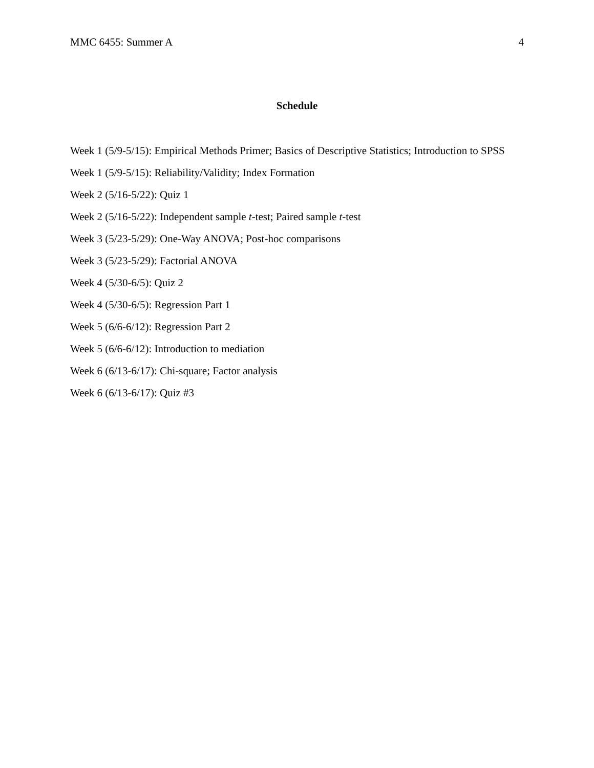MMC 6455: Summer A 4
Schedule
Week 1 (5/9-5/15): Empirical Methods Primer; Basics of Descriptive Statistics; Introduction to SPSS
Week 1 (5/9-5/15): Reliability/Validity; Index Formation
Week 2 (5/16-5/22): Quiz 1
Week 2 (5/16-5/22): Independent sample t-test; Paired sample t-test
Week 3 (5/23-5/29): One-Way ANOVA; Post-hoc comparisons
Week 3 (5/23-5/29): Factorial ANOVA
Week 4 (5/30-6/5): Quiz 2
Week 4 (5/30-6/5): Regression Part 1
Week 5 (6/6-6/12): Regression Part 2
Week 5 (6/6-6/12): Introduction to mediation
Week 6 (6/13-6/17): Chi-square; Factor analysis
Week 6 (6/13-6/17): Quiz #3